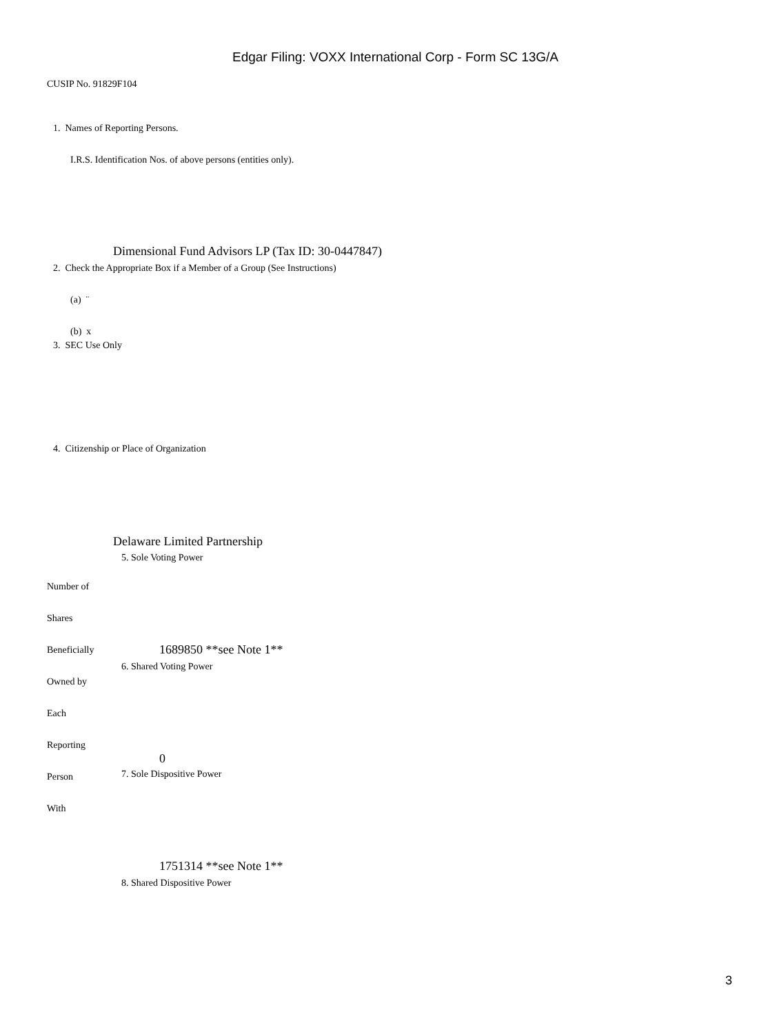Edgar Filing: VOXX International Corp - Form SC 13G/A
CUSIP No. 91829F104
1. Names of Reporting Persons.
I.R.S. Identification Nos. of above persons (entities only).
Dimensional Fund Advisors LP (Tax ID: 30-0447847)
2. Check the Appropriate Box if a Member of a Group (See Instructions)
(a) ¨
(b) x
3. SEC Use Only
4. Citizenship or Place of Organization
Delaware Limited Partnership
5. Sole Voting Power
Number of
Shares
Beneficially 1689850 **see Note 1**
6. Shared Voting Power
Owned by
Each
Reporting
0
Person 7. Sole Dispositive Power
With
1751314 **see Note 1**
8. Shared Dispositive Power
3